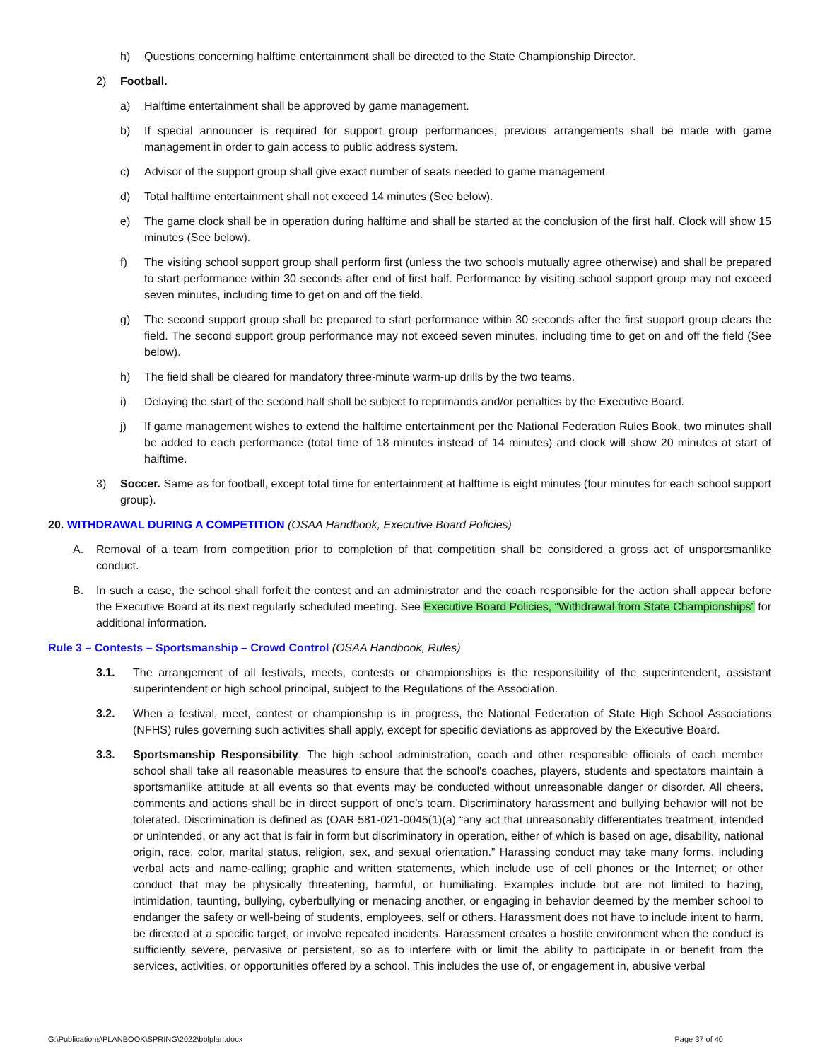h) Questions concerning halftime entertainment shall be directed to the State Championship Director.
2) Football.
a) Halftime entertainment shall be approved by game management.
b) If special announcer is required for support group performances, previous arrangements shall be made with game management in order to gain access to public address system.
c) Advisor of the support group shall give exact number of seats needed to game management.
d) Total halftime entertainment shall not exceed 14 minutes (See below).
e) The game clock shall be in operation during halftime and shall be started at the conclusion of the first half. Clock will show 15 minutes (See below).
f) The visiting school support group shall perform first (unless the two schools mutually agree otherwise) and shall be prepared to start performance within 30 seconds after end of first half. Performance by visiting school support group may not exceed seven minutes, including time to get on and off the field.
g) The second support group shall be prepared to start performance within 30 seconds after the first support group clears the field. The second support group performance may not exceed seven minutes, including time to get on and off the field (See below).
h) The field shall be cleared for mandatory three-minute warm-up drills by the two teams.
i) Delaying the start of the second half shall be subject to reprimands and/or penalties by the Executive Board.
j) If game management wishes to extend the halftime entertainment per the National Federation Rules Book, two minutes shall be added to each performance (total time of 18 minutes instead of 14 minutes) and clock will show 20 minutes at start of halftime.
3) Soccer. Same as for football, except total time for entertainment at halftime is eight minutes (four minutes for each school support group).
20. WITHDRAWAL DURING A COMPETITION (OSAA Handbook, Executive Board Policies)
A. Removal of a team from competition prior to completion of that competition shall be considered a gross act of unsportsmanlike conduct.
B. In such a case, the school shall forfeit the contest and an administrator and the coach responsible for the action shall appear before the Executive Board at its next regularly scheduled meeting. See Executive Board Policies, “Withdrawal from State Championships” for additional information.
Rule 3 – Contests – Sportsmanship – Crowd Control (OSAA Handbook, Rules)
3.1. The arrangement of all festivals, meets, contests or championships is the responsibility of the superintendent, assistant superintendent or high school principal, subject to the Regulations of the Association.
3.2. When a festival, meet, contest or championship is in progress, the National Federation of State High School Associations (NFHS) rules governing such activities shall apply, except for specific deviations as approved by the Executive Board.
3.3. Sportsmanship Responsibility. The high school administration, coach and other responsible officials of each member school shall take all reasonable measures to ensure that the school's coaches, players, students and spectators maintain a sportsmanlike attitude at all events so that events may be conducted without unreasonable danger or disorder. All cheers, comments and actions shall be in direct support of one’s team. Discriminatory harassment and bullying behavior will not be tolerated. Discrimination is defined as (OAR 581-021-0045(1)(a) “any act that unreasonably differentiates treatment, intended or unintended, or any act that is fair in form but discriminatory in operation, either of which is based on age, disability, national origin, race, color, marital status, religion, sex, and sexual orientation.” Harassing conduct may take many forms, including verbal acts and name-calling; graphic and written statements, which include use of cell phones or the Internet; or other conduct that may be physically threatening, harmful, or humiliating. Examples include but are not limited to hazing, intimidation, taunting, bullying, cyberbullying or menacing another, or engaging in behavior deemed by the member school to endanger the safety or well-being of students, employees, self or others. Harassment does not have to include intent to harm, be directed at a specific target, or involve repeated incidents. Harassment creates a hostile environment when the conduct is sufficiently severe, pervasive or persistent, so as to interfere with or limit the ability to participate in or benefit from the services, activities, or opportunities offered by a school. This includes the use of, or engagement in, abusive verbal
G:\Publications\PLANBOOK\SPRING\2022\bblplan.docx Page 37 of 40